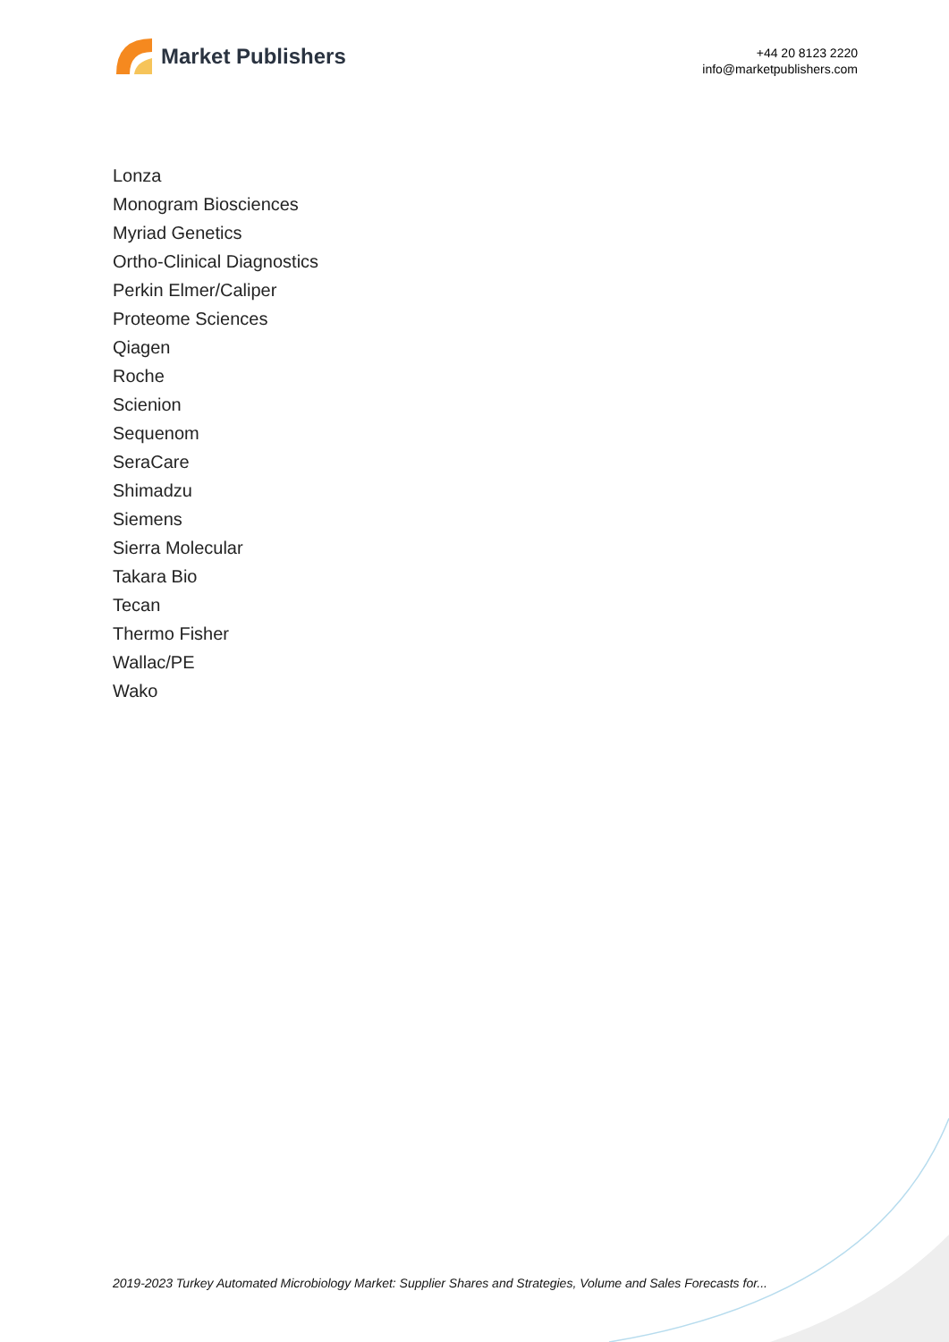Market Publishers
+44 20 8123 2220
info@marketpublishers.com
Lonza
Monogram Biosciences
Myriad Genetics
Ortho-Clinical Diagnostics
Perkin Elmer/Caliper
Proteome Sciences
Qiagen
Roche
Scienion
Sequenom
SeraCare
Shimadzu
Siemens
Sierra Molecular
Takara Bio
Tecan
Thermo Fisher
Wallac/PE
Wako
2019-2023 Turkey Automated Microbiology Market: Supplier Shares and Strategies, Volume and Sales Forecasts for...